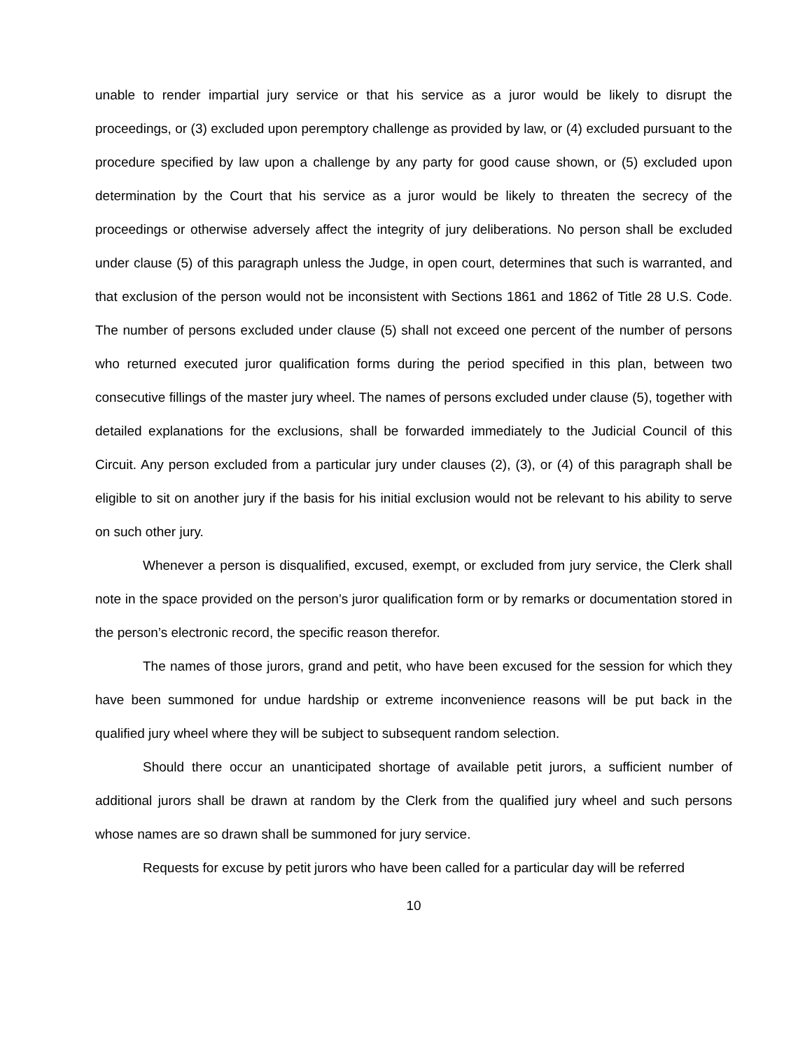unable to render impartial jury service or that his service as a juror would be likely to disrupt the proceedings, or (3) excluded upon peremptory challenge as provided by law, or (4) excluded pursuant to the procedure specified by law upon a challenge by any party for good cause shown, or (5) excluded upon determination by the Court that his service as a juror would be likely to threaten the secrecy of the proceedings or otherwise adversely affect the integrity of jury deliberations. No person shall be excluded under clause (5) of this paragraph unless the Judge, in open court, determines that such is warranted, and that exclusion of the person would not be inconsistent with Sections 1861 and 1862 of Title 28 U.S. Code. The number of persons excluded under clause (5) shall not exceed one percent of the number of persons who returned executed juror qualification forms during the period specified in this plan, between two consecutive fillings of the master jury wheel. The names of persons excluded under clause (5), together with detailed explanations for the exclusions, shall be forwarded immediately to the Judicial Council of this Circuit. Any person excluded from a particular jury under clauses (2), (3), or (4) of this paragraph shall be eligible to sit on another jury if the basis for his initial exclusion would not be relevant to his ability to serve on such other jury.
Whenever a person is disqualified, excused, exempt, or excluded from jury service, the Clerk shall note in the space provided on the person’s juror qualification form or by remarks or documentation stored in the person’s electronic record, the specific reason therefor.
The names of those jurors, grand and petit, who have been excused for the session for which they have been summoned for undue hardship or extreme inconvenience reasons will be put back in the qualified jury wheel where they will be subject to subsequent random selection.
Should there occur an unanticipated shortage of available petit jurors, a sufficient number of additional jurors shall be drawn at random by the Clerk from the qualified jury wheel and such persons whose names are so drawn shall be summoned for jury service.
Requests for excuse by petit jurors who have been called for a particular day will be referred
10